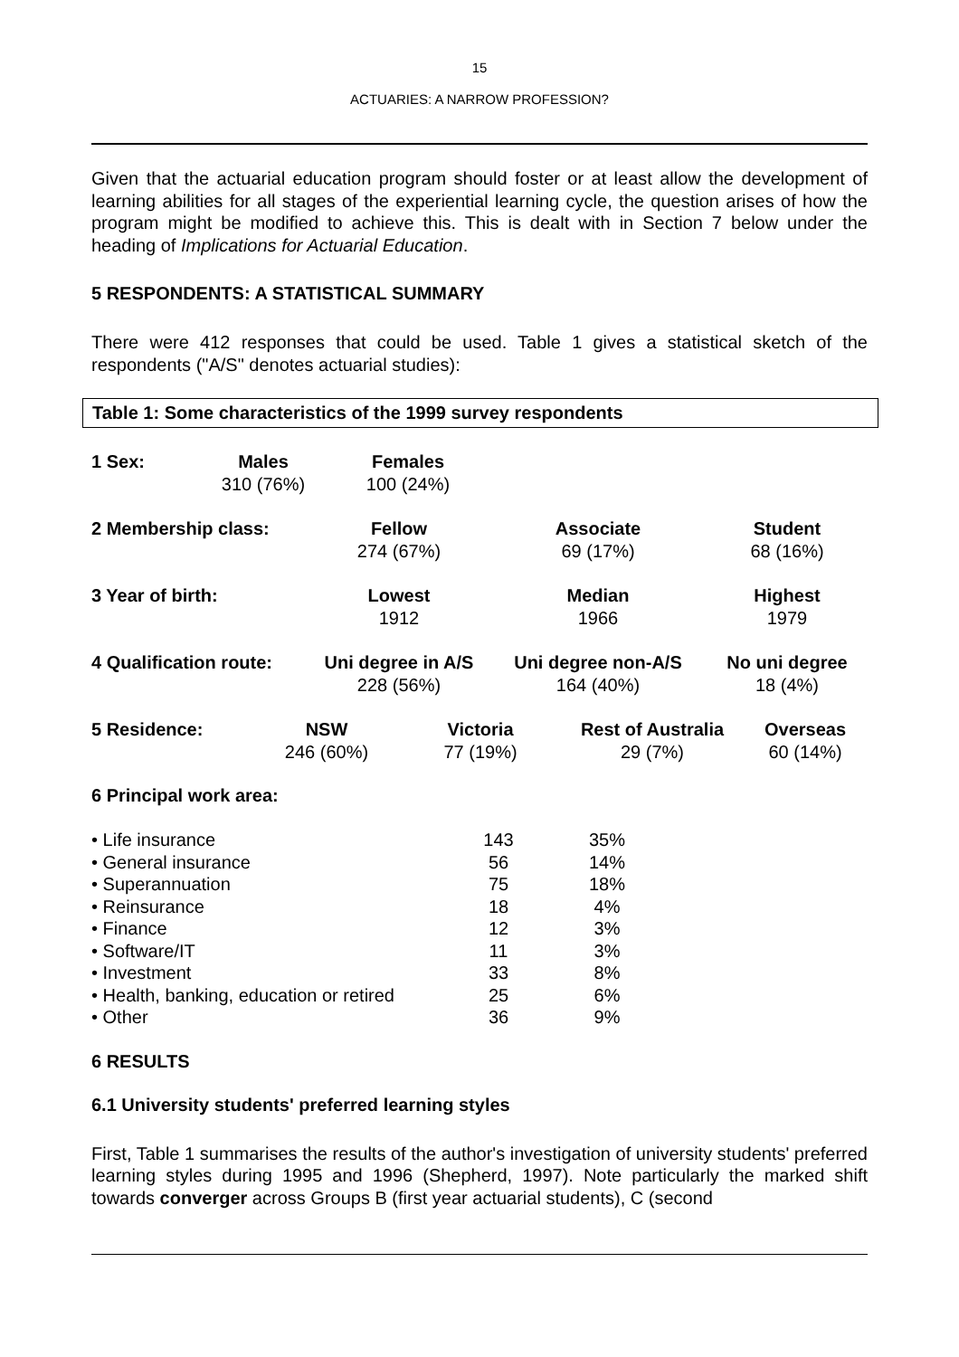15
ACTUARIES: A NARROW PROFESSION?
Given that the actuarial education program should foster or at least allow the development of learning abilities for all stages of the experiential learning cycle, the question arises of how the program might be modified to achieve this. This is dealt with in Section 7 below under the heading of Implications for Actuarial Education.
5 RESPONDENTS: A STATISTICAL SUMMARY
There were 412 responses that could be used. Table 1 gives a statistical sketch of the respondents ("A/S" denotes actuarial studies):
Table 1: Some characteristics of the 1999 survey respondents
| 1 Sex: | Males | Females | |
| | 310 (76%) | 100 (24%) | |
| 2 Membership class: | Fellow | Associate | Student |
| | 274 (67%) | 69 (17%) | 68 (16%) |
| 3 Year of birth: | Lowest | Median | Highest |
| | 1912 | 1966 | 1979 |
| 4 Qualification route: | Uni degree in A/S | Uni degree non-A/S | No uni degree |
| | 228 (56%) | 164 (40%) | 18 (4%) |
| 5 Residence: | NSW | Victoria | Rest of Australia | Overseas |
| | 246 (60%) | 77 (19%) | 29 (7%) | 60 (14%) |
6 Principal work area:
| • Life insurance | 143 | 35% |
| • General insurance | 56 | 14% |
| • Superannuation | 75 | 18% |
| • Reinsurance | 18 | 4% |
| • Finance | 12 | 3% |
| • Software/IT | 11 | 3% |
| • Investment | 33 | 8% |
| • Health, banking, education or retired | 25 | 6% |
| • Other | 36 | 9% |
6 RESULTS
6.1 University students' preferred learning styles
First, Table 1 summarises the results of the author's investigation of university students' preferred learning styles during 1995 and 1996 (Shepherd, 1997). Note particularly the marked shift towards converger across Groups B (first year actuarial students), C (second